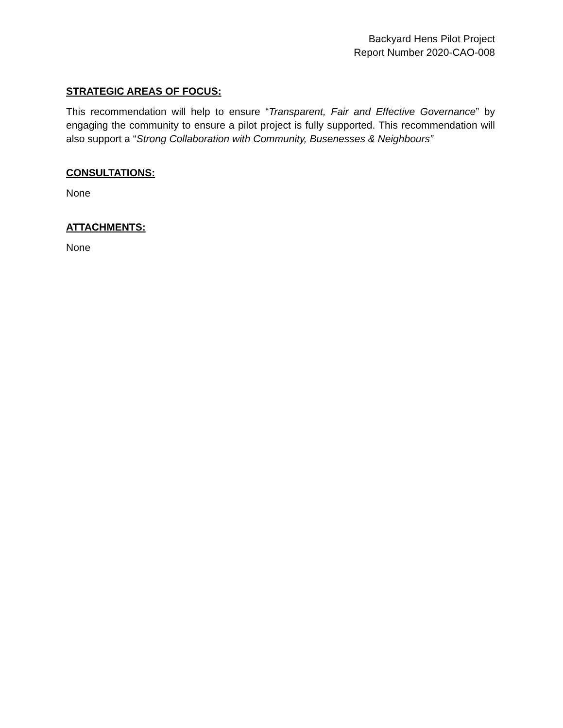Backyard Hens Pilot Project
Report Number 2020-CAO-008
STRATEGIC AREAS OF FOCUS:
This recommendation will help to ensure “Transparent, Fair and Effective Governance” by engaging the community to ensure a pilot project is fully supported. This recommendation will also support a “Strong Collaboration with Community, Busenesses & Neighbours”
CONSULTATIONS:
None
ATTACHMENTS:
None